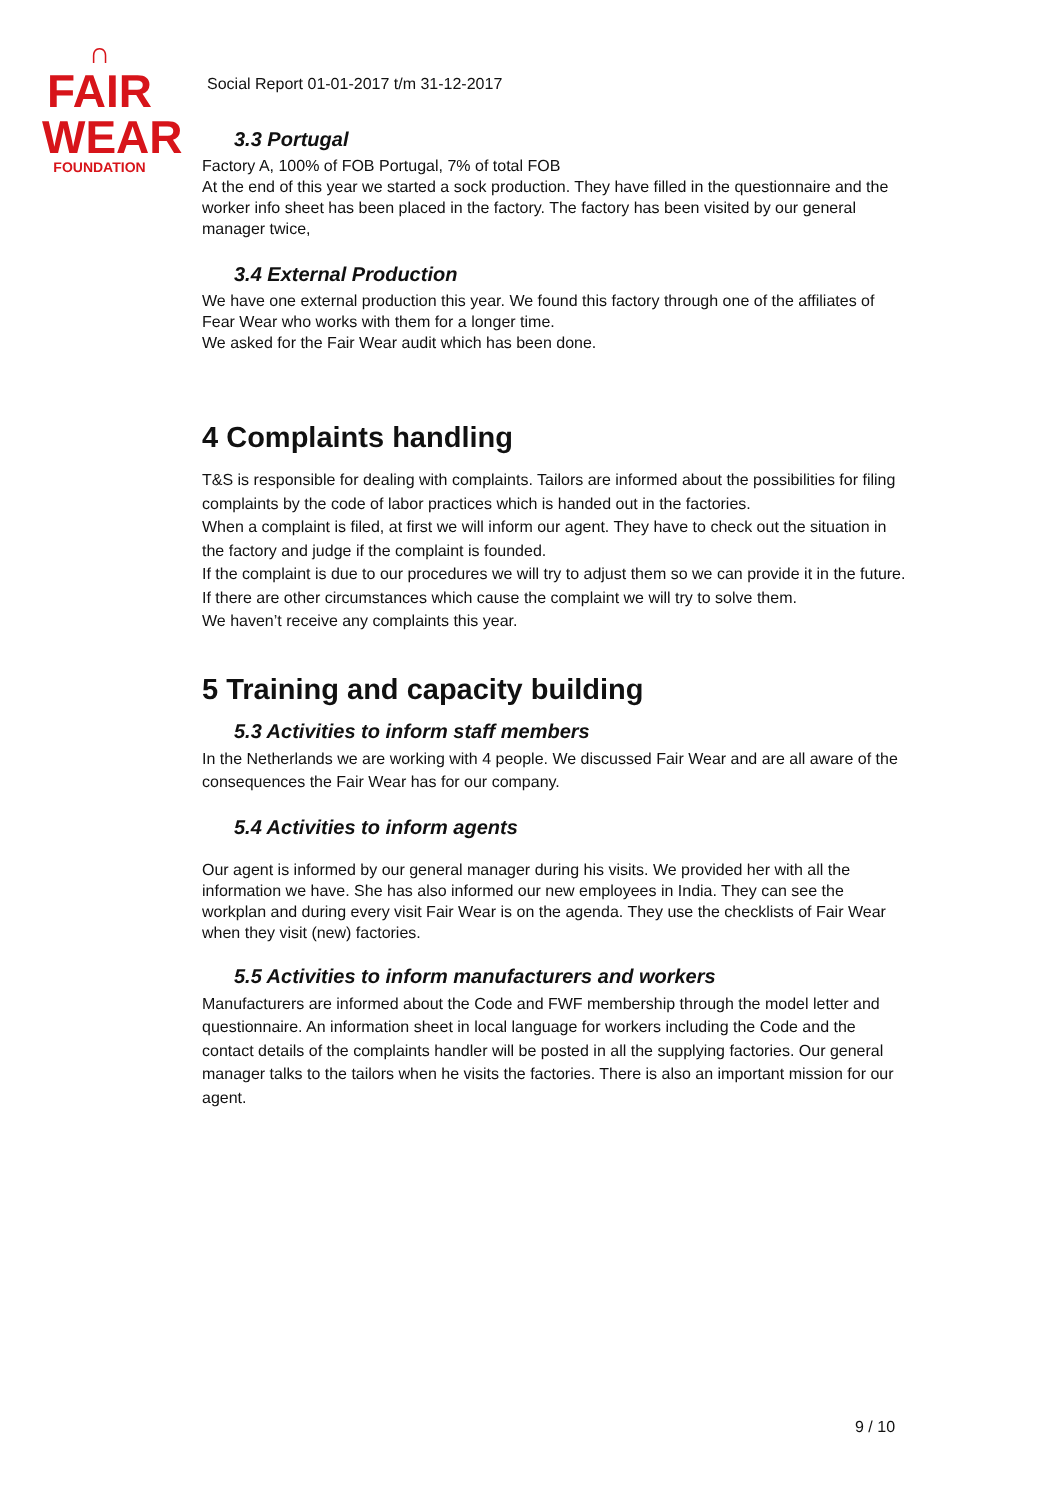∩
FAIR
WEAR
FOUNDATION
Social Report 01-01-2017 t/m 31-12-2017
3.3 Portugal
Factory A, 100% of FOB Portugal, 7% of total FOB
At the end of this year we started a sock production. They have filled in the questionnaire and the worker info sheet has been placed in the factory. The factory has been visited by our general manager twice,
3.4 External Production
We have one external production this year. We found this factory through one of the affiliates of Fear Wear who works with them for a longer time.
We asked for the Fair Wear audit which has been done.
4 Complaints handling
T&S is responsible for dealing with complaints. Tailors are informed about the possibilities for filing complaints by the code of labor practices which is handed out in the factories.
When a complaint is filed, at first we will inform our agent. They have to check out the situation in the factory and judge if the complaint is founded.
If the complaint is due to our procedures we will try to adjust them so we can provide it in the future.
If there are other circumstances which cause the complaint we will try to solve them.
We haven’t receive any complaints this year.
5 Training and capacity building
5.3 Activities to inform staff members
In the Netherlands we are working with 4 people. We discussed Fair Wear and are all aware of the consequences the Fair Wear has for our company.
5.4 Activities to inform agents
Our agent is informed by our general manager during his visits. We provided her with all the information we have. She has also informed our new employees in India. They can see the workplan and during every visit Fair Wear is on the agenda. They use the checklists of Fair Wear when they visit (new) factories.
5.5 Activities to inform manufacturers and workers
Manufacturers are informed about the Code and FWF membership through the model letter and questionnaire. An information sheet in local language for workers including the Code and the contact details of the complaints handler will be posted in all the supplying factories. Our general manager talks to the tailors when he visits the factories. There is also an important mission for our agent.
9 / 10